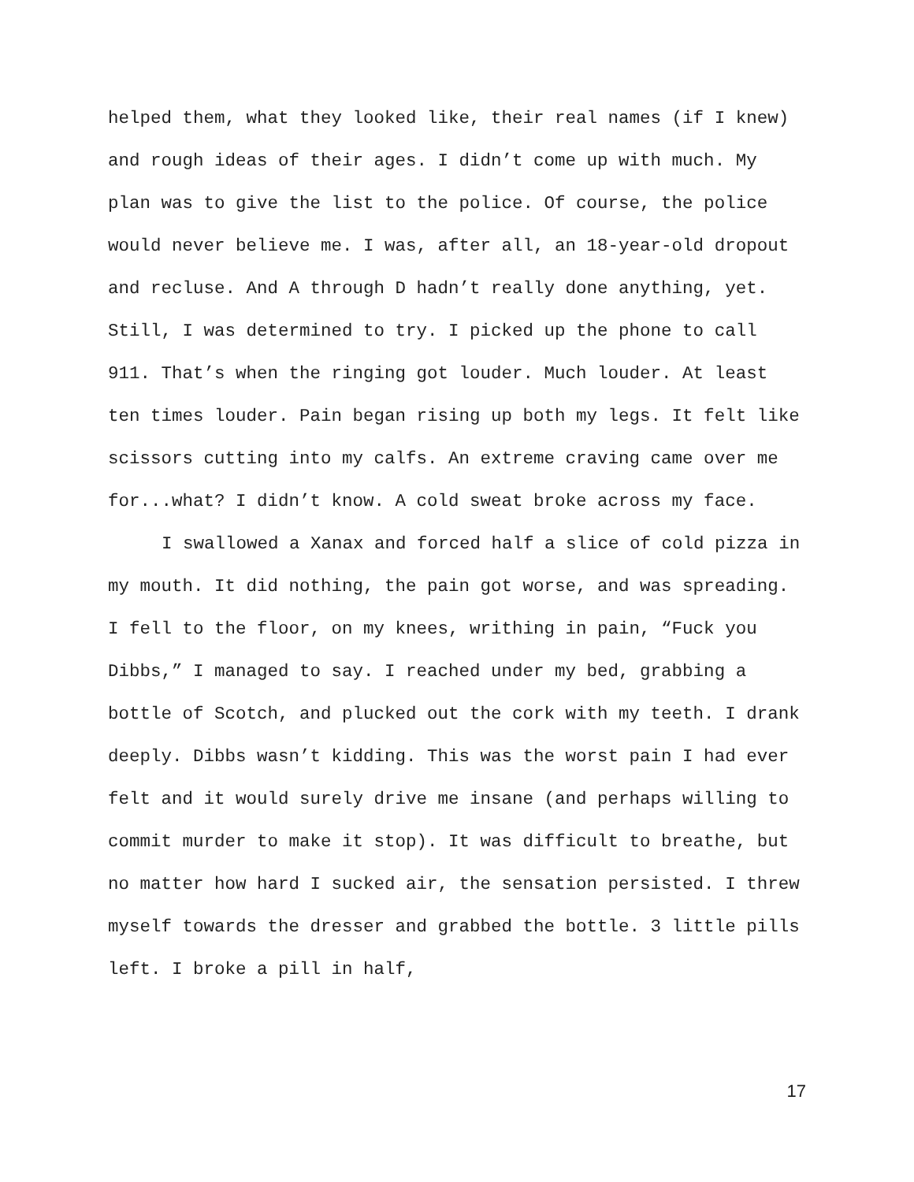helped them, what they looked like, their real names (if I knew) and rough ideas of their ages. I didn’t come up with much. My plan was to give the list to the police. Of course, the police would never believe me. I was, after all, an 18-year-old dropout and recluse. And A through D hadn’t really done anything, yet. Still, I was determined to try. I picked up the phone to call 911. That’s when the ringing got louder. Much louder. At least ten times louder. Pain began rising up both my legs. It felt like scissors cutting into my calfs. An extreme craving came over me for...what? I didn’t know. A cold sweat broke across my face.
I swallowed a Xanax and forced half a slice of cold pizza in my mouth. It did nothing, the pain got worse, and was spreading. I fell to the floor, on my knees, writhing in pain, “Fuck you Dibbs,” I managed to say. I reached under my bed, grabbing a bottle of Scotch, and plucked out the cork with my teeth. I drank deeply. Dibbs wasn’t kidding. This was the worst pain I had ever felt and it would surely drive me insane (and perhaps willing to commit murder to make it stop). It was difficult to breathe, but no matter how hard I sucked air, the sensation persisted. I threw myself towards the dresser and grabbed the bottle. 3 little pills left. I broke a pill in half,
17